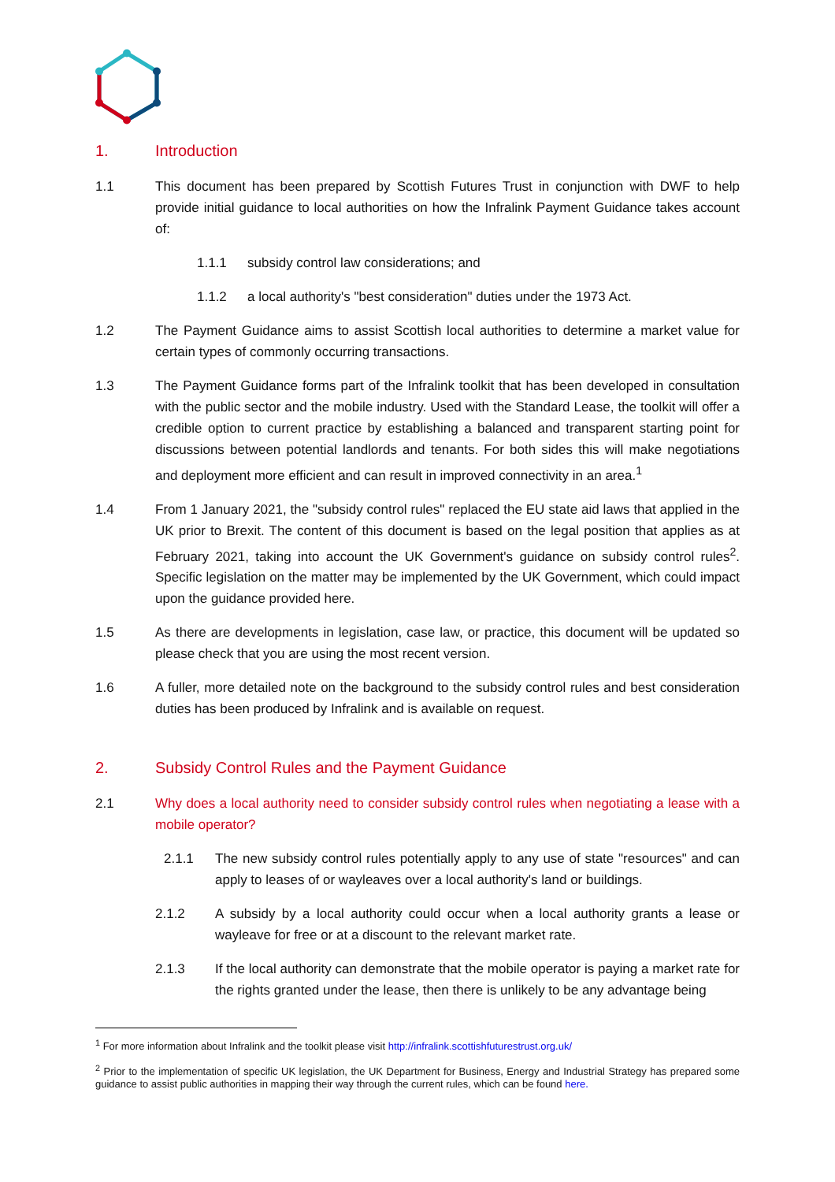1. Introduction
1.1 This document has been prepared by Scottish Futures Trust in conjunction with DWF to help provide initial guidance to local authorities on how the Infralink Payment Guidance takes account of:
1.1.1 subsidy control law considerations; and
1.1.2 a local authority's "best consideration" duties under the 1973 Act.
1.2 The Payment Guidance aims to assist Scottish local authorities to determine a market value for certain types of commonly occurring transactions.
1.3 The Payment Guidance forms part of the Infralink toolkit that has been developed in consultation with the public sector and the mobile industry. Used with the Standard Lease, the toolkit will offer a credible option to current practice by establishing a balanced and transparent starting point for discussions between potential landlords and tenants. For both sides this will make negotiations and deployment more efficient and can result in improved connectivity in an area.<sup>1</sup>
1.4 From 1 January 2021, the "subsidy control rules" replaced the EU state aid laws that applied in the UK prior to Brexit. The content of this document is based on the legal position that applies as at February 2021, taking into account the UK Government's guidance on subsidy control rules<sup>2</sup>. Specific legislation on the matter may be implemented by the UK Government, which could impact upon the guidance provided here.
1.5 As there are developments in legislation, case law, or practice, this document will be updated so please check that you are using the most recent version.
1.6 A fuller, more detailed note on the background to the subsidy control rules and best consideration duties has been produced by Infralink and is available on request.
2. Subsidy Control Rules and the Payment Guidance
2.1 Why does a local authority need to consider subsidy control rules when negotiating a lease with a mobile operator?
2.1.1 The new subsidy control rules potentially apply to any use of state "resources" and can apply to leases of or wayleaves over a local authority's land or buildings.
2.1.2 A subsidy by a local authority could occur when a local authority grants a lease or wayleave for free or at a discount to the relevant market rate.
2.1.3 If the local authority can demonstrate that the mobile operator is paying a market rate for the rights granted under the lease, then there is unlikely to be any advantage being
<sup>1</sup> For more information about Infralink and the toolkit please visit http://infralink.scottishfuturestrust.org.uk/
<sup>2</sup> Prior to the implementation of specific UK legislation, the UK Department for Business, Energy and Industrial Strategy has prepared some guidance to assist public authorities in mapping their way through the current rules, which can be found here.